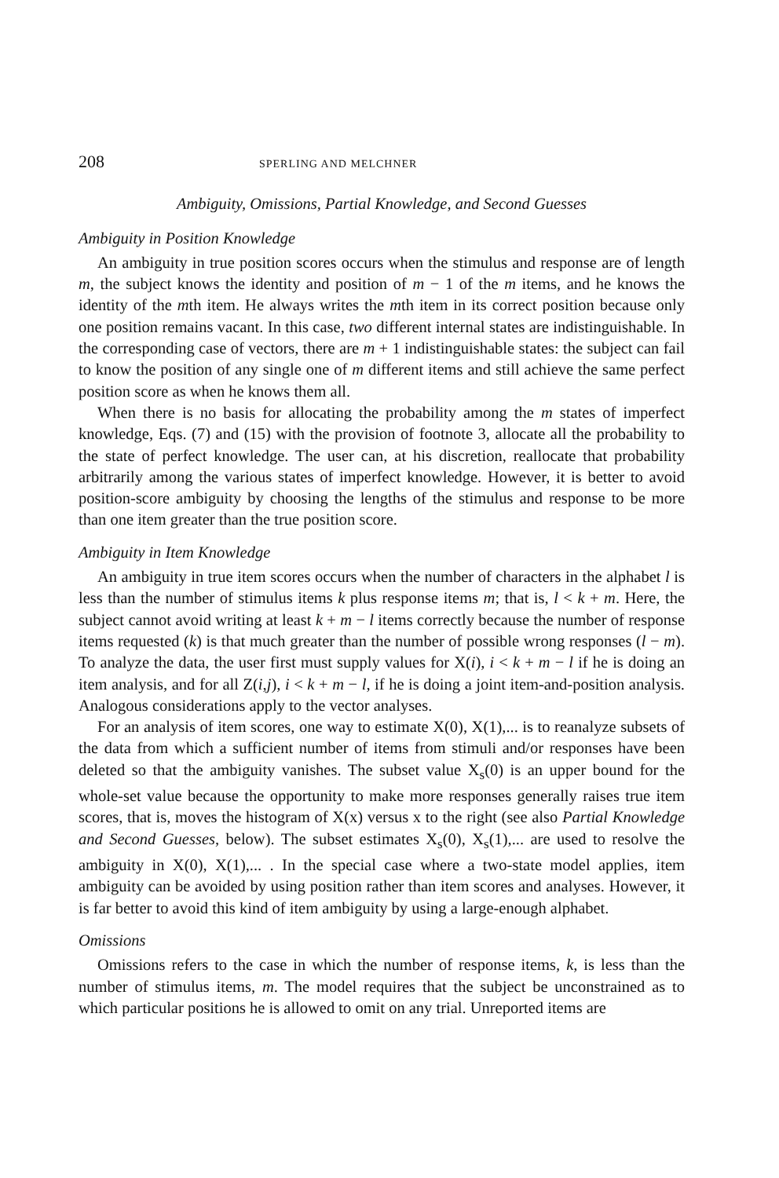208 SPERLING AND MELCHNER
Ambiguity, Omissions, Partial Knowledge, and Second Guesses
Ambiguity in Position Knowledge
An ambiguity in true position scores occurs when the stimulus and response are of length m, the subject knows the identity and position of m − 1 of the m items, and he knows the identity of the mth item. He always writes the mth item in its correct position because only one position remains vacant. In this case, two different internal states are indistinguishable. In the corresponding case of vectors, there are m + 1 indistinguishable states: the subject can fail to know the position of any single one of m different items and still achieve the same perfect position score as when he knows them all.
When there is no basis for allocating the probability among the m states of imperfect knowledge, Eqs. (7) and (15) with the provision of footnote 3, allocate all the probability to the state of perfect knowledge. The user can, at his discretion, reallocate that probability arbitrarily among the various states of imperfect knowledge. However, it is better to avoid position-score ambiguity by choosing the lengths of the stimulus and response to be more than one item greater than the true position score.
Ambiguity in Item Knowledge
An ambiguity in true item scores occurs when the number of characters in the alphabet l is less than the number of stimulus items k plus response items m; that is, l < k + m. Here, the subject cannot avoid writing at least k + m − l items correctly because the number of response items requested (k) is that much greater than the number of possible wrong responses (l − m). To analyze the data, the user first must supply values for X(i), i < k + m − l if he is doing an item analysis, and for all Z(i,j), i < k + m − l, if he is doing a joint item-and-position analysis. Analogous considerations apply to the vector analyses.
For an analysis of item scores, one way to estimate X(0), X(1),... is to reanalyze subsets of the data from which a sufficient number of items from stimuli and/or responses have been deleted so that the ambiguity vanishes. The subset value X<sub>s</sub>(0) is an upper bound for the whole-set value because the opportunity to make more responses generally raises true item scores, that is, moves the histogram of X(x) versus x to the right (see also Partial Knowledge and Second Guesses, below). The subset estimates X<sub>s</sub>(0), X<sub>s</sub>(1),... are used to resolve the ambiguity in X(0), X(1),... . In the special case where a two-state model applies, item ambiguity can be avoided by using position rather than item scores and analyses. However, it is far better to avoid this kind of item ambiguity by using a large-enough alphabet.
Omissions
Omissions refers to the case in which the number of response items, k, is less than the number of stimulus items, m. The model requires that the subject be unconstrained as to which particular positions he is allowed to omit on any trial. Unreported items are